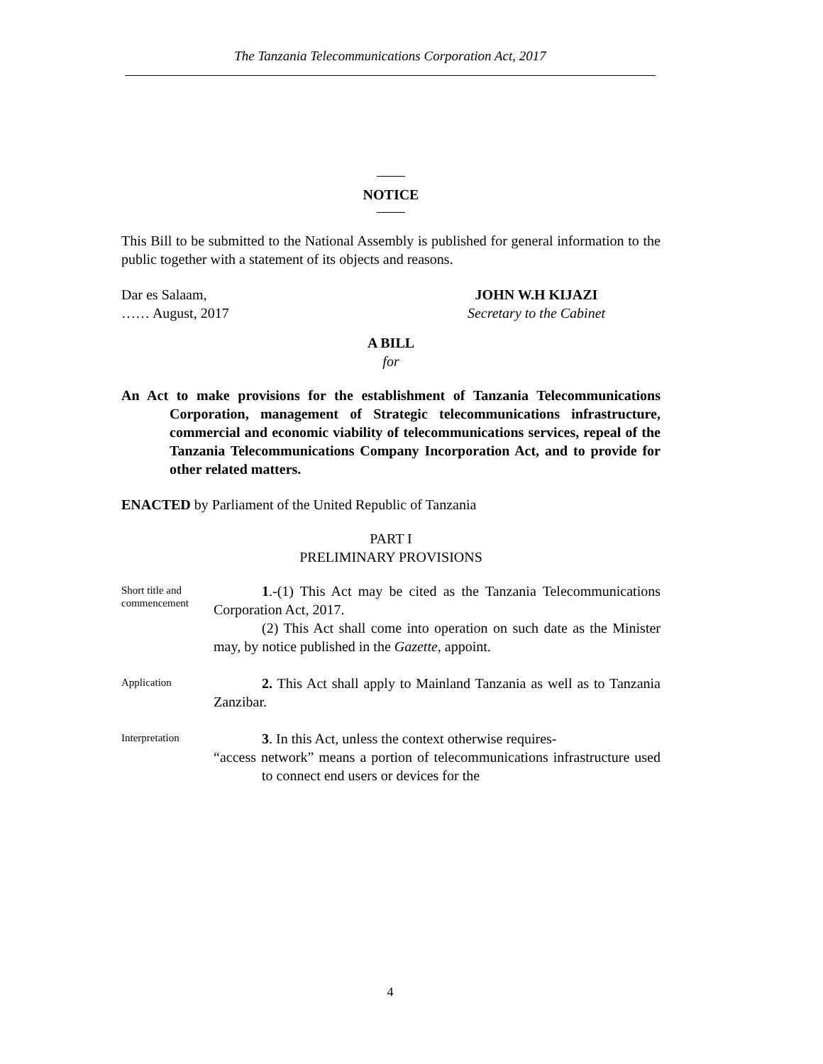The Tanzania Telecommunications Corporation Act, 2017
NOTICE
This Bill to be submitted to the National Assembly is published for general information to the public together with a statement of its objects and reasons.
Dar es Salaam,
…… August, 2017
JOHN W.H KIJAZI
Secretary to the Cabinet
A BILL
for
An Act to make provisions for the establishment of Tanzania Telecommunications Corporation, management of Strategic telecommunications infrastructure, commercial and economic viability of telecommunications services, repeal of the Tanzania Telecommunications Company Incorporation Act, and to provide for other related matters.
ENACTED by Parliament of the United Republic of Tanzania
PART I
PRELIMINARY PROVISIONS
Short title and commencement
1.-(1) This Act may be cited as the Tanzania Telecommunications Corporation Act, 2017.
(2) This Act shall come into operation on such date as the Minister may, by notice published in the Gazette, appoint.
Application
2. This Act shall apply to Mainland Tanzania as well as to Tanzania Zanzibar.
Interpretation
3. In this Act, unless the context otherwise requires-
“access network” means a portion of telecommunications infrastructure used to connect end users or devices for the
4